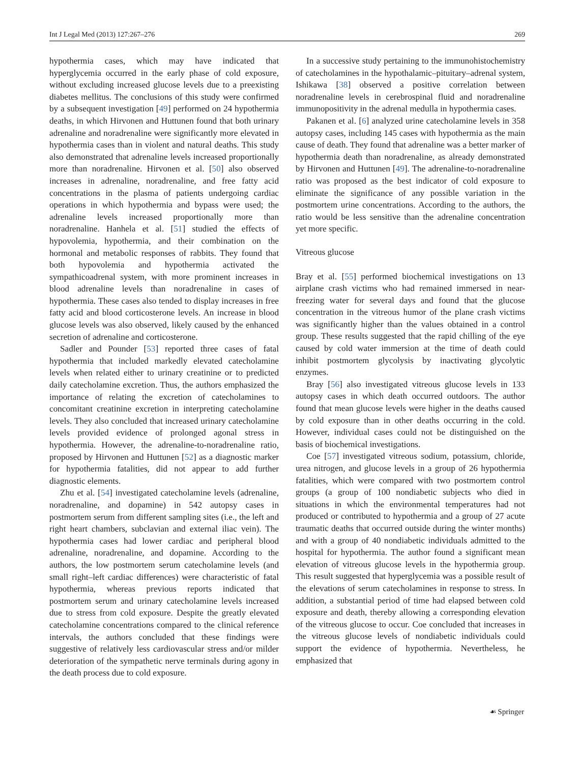Int J Legal Med (2013) 127:267–276 269
hypothermia cases, which may have indicated that hyperglycemia occurred in the early phase of cold exposure, without excluding increased glucose levels due to a preexisting diabetes mellitus. The conclusions of this study were confirmed by a subsequent investigation [49] performed on 24 hypothermia deaths, in which Hirvonen and Huttunen found that both urinary adrenaline and noradrenaline were significantly more elevated in hypothermia cases than in violent and natural deaths. This study also demonstrated that adrenaline levels increased proportionally more than noradrenaline. Hirvonen et al. [50] also observed increases in adrenaline, noradrenaline, and free fatty acid concentrations in the plasma of patients undergoing cardiac operations in which hypothermia and bypass were used; the adrenaline levels increased proportionally more than noradrenaline. Hanhela et al. [51] studied the effects of hypovolemia, hypothermia, and their combination on the hormonal and metabolic responses of rabbits. They found that both hypovolemia and hypothermia activated the sympathicoadrenal system, with more prominent increases in blood adrenaline levels than noradrenaline in cases of hypothermia. These cases also tended to display increases in free fatty acid and blood corticosterone levels. An increase in blood glucose levels was also observed, likely caused by the enhanced secretion of adrenaline and corticosterone.
Sadler and Pounder [53] reported three cases of fatal hypothermia that included markedly elevated catecholamine levels when related either to urinary creatinine or to predicted daily catecholamine excretion. Thus, the authors emphasized the importance of relating the excretion of catecholamines to concomitant creatinine excretion in interpreting catecholamine levels. They also concluded that increased urinary catecholamine levels provided evidence of prolonged agonal stress in hypothermia. However, the adrenaline-to-noradrenaline ratio, proposed by Hirvonen and Huttunen [52] as a diagnostic marker for hypothermia fatalities, did not appear to add further diagnostic elements.
Zhu et al. [54] investigated catecholamine levels (adrenaline, noradrenaline, and dopamine) in 542 autopsy cases in postmortem serum from different sampling sites (i.e., the left and right heart chambers, subclavian and external iliac vein). The hypothermia cases had lower cardiac and peripheral blood adrenaline, noradrenaline, and dopamine. According to the authors, the low postmortem serum catecholamine levels (and small right–left cardiac differences) were characteristic of fatal hypothermia, whereas previous reports indicated that postmortem serum and urinary catecholamine levels increased due to stress from cold exposure. Despite the greatly elevated catecholamine concentrations compared to the clinical reference intervals, the authors concluded that these findings were suggestive of relatively less cardiovascular stress and/or milder deterioration of the sympathetic nerve terminals during agony in the death process due to cold exposure.
In a successive study pertaining to the immunohistochemistry of catecholamines in the hypothalamic–pituitary–adrenal system, Ishikawa [38] observed a positive correlation between noradrenaline levels in cerebrospinal fluid and noradrenaline immunopositivity in the adrenal medulla in hypothermia cases.
Pakanen et al. [6] analyzed urine catecholamine levels in 358 autopsy cases, including 145 cases with hypothermia as the main cause of death. They found that adrenaline was a better marker of hypothermia death than noradrenaline, as already demonstrated by Hirvonen and Huttunen [49]. The adrenaline-to-noradrenaline ratio was proposed as the best indicator of cold exposure to eliminate the significance of any possible variation in the postmortem urine concentrations. According to the authors, the ratio would be less sensitive than the adrenaline concentration yet more specific.
Vitreous glucose
Bray et al. [55] performed biochemical investigations on 13 airplane crash victims who had remained immersed in near-freezing water for several days and found that the glucose concentration in the vitreous humor of the plane crash victims was significantly higher than the values obtained in a control group. These results suggested that the rapid chilling of the eye caused by cold water immersion at the time of death could inhibit postmortem glycolysis by inactivating glycolytic enzymes.
Bray [56] also investigated vitreous glucose levels in 133 autopsy cases in which death occurred outdoors. The author found that mean glucose levels were higher in the deaths caused by cold exposure than in other deaths occurring in the cold. However, individual cases could not be distinguished on the basis of biochemical investigations.
Coe [57] investigated vitreous sodium, potassium, chloride, urea nitrogen, and glucose levels in a group of 26 hypothermia fatalities, which were compared with two postmortem control groups (a group of 100 nondiabetic subjects who died in situations in which the environmental temperatures had not produced or contributed to hypothermia and a group of 27 acute traumatic deaths that occurred outside during the winter months) and with a group of 40 nondiabetic individuals admitted to the hospital for hypothermia. The author found a significant mean elevation of vitreous glucose levels in the hypothermia group. This result suggested that hyperglycemia was a possible result of the elevations of serum catecholamines in response to stress. In addition, a substantial period of time had elapsed between cold exposure and death, thereby allowing a corresponding elevation of the vitreous glucose to occur. Coe concluded that increases in the vitreous glucose levels of nondiabetic individuals could support the evidence of hypothermia. Nevertheless, he emphasized that
☙ Springer